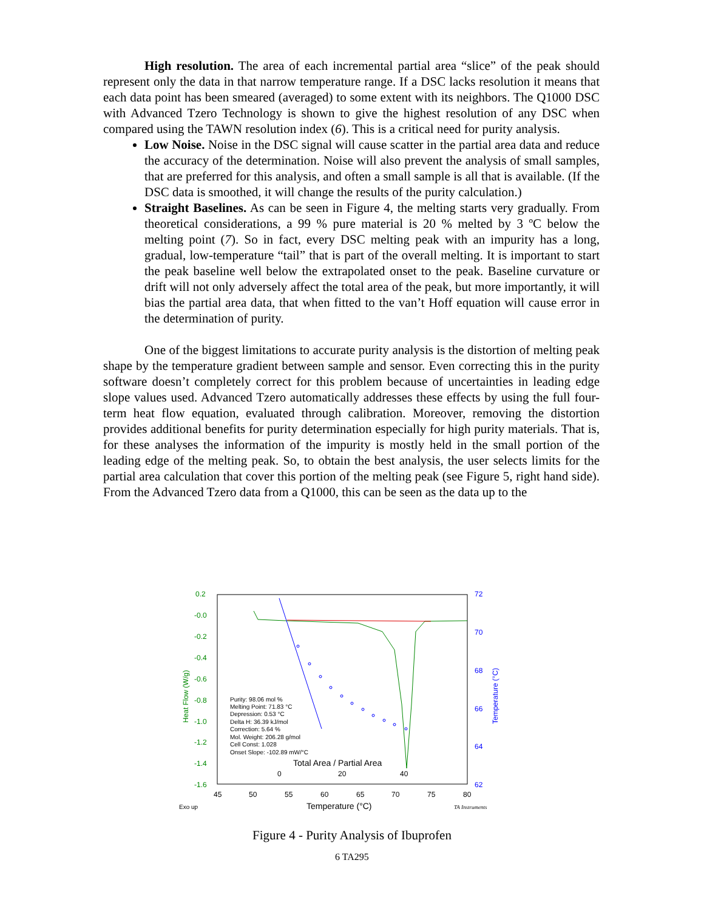High resolution. The area of each incremental partial area “slice” of the peak should represent only the data in that narrow temperature range. If a DSC lacks resolution it means that each data point has been smeared (averaged) to some extent with its neighbors. The Q1000 DSC with Advanced Tzero Technology is shown to give the highest resolution of any DSC when compared using the TAWN resolution index (6). This is a critical need for purity analysis.
Low Noise. Noise in the DSC signal will cause scatter in the partial area data and reduce the accuracy of the determination. Noise will also prevent the analysis of small samples, that are preferred for this analysis, and often a small sample is all that is available. (If the DSC data is smoothed, it will change the results of the purity calculation.)
Straight Baselines. As can be seen in Figure 4, the melting starts very gradually. From theoretical considerations, a 99 % pure material is 20 % melted by 3 ºC below the melting point (7). So in fact, every DSC melting peak with an impurity has a long, gradual, low-temperature “tail” that is part of the overall melting. It is important to start the peak baseline well below the extrapolated onset to the peak. Baseline curvature or drift will not only adversely affect the total area of the peak, but more importantly, it will bias the partial area data, that when fitted to the van’t Hoff equation will cause error in the determination of purity.
One of the biggest limitations to accurate purity analysis is the distortion of melting peak shape by the temperature gradient between sample and sensor. Even correcting this in the purity software doesn’t completely correct for this problem because of uncertainties in leading edge slope values used. Advanced Tzero automatically addresses these effects by using the full four-term heat flow equation, evaluated through calibration. Moreover, removing the distortion provides additional benefits for purity determination especially for high purity materials. That is, for these analyses the information of the impurity is mostly held in the small portion of the leading edge of the melting peak. So, to obtain the best analysis, the user selects limits for the partial area calculation that cover this portion of the melting peak (see Figure 5, right hand side). From the Advanced Tzero data from a Q1000, this can be seen as the data up to the
0.2
-0.0
-0.2
-0.4
-0.6
-0.8
-1.0
-1.2
-1.4
-1.6
Heat Flow (W/g)
72
70
68
66
64
62
Temperature (°C)
45
50
55
60
65
70
75
80
Temperature (°C)
Exo up
TA Instruments
Total Area / Partial Area
0
20
40
Purity: 98.06 mol %
Melting Point: 71.83 °C
Depression: 0.53 °C
Delta H: 36.39 kJ/mol
Correction: 5.64 %
Mol. Weight: 206.28 g/mol
Cell Const: 1.028
Onset Slope: -102.89 mW/°C
Figure 4 - Purity Analysis of Ibuprofen
6 TA295